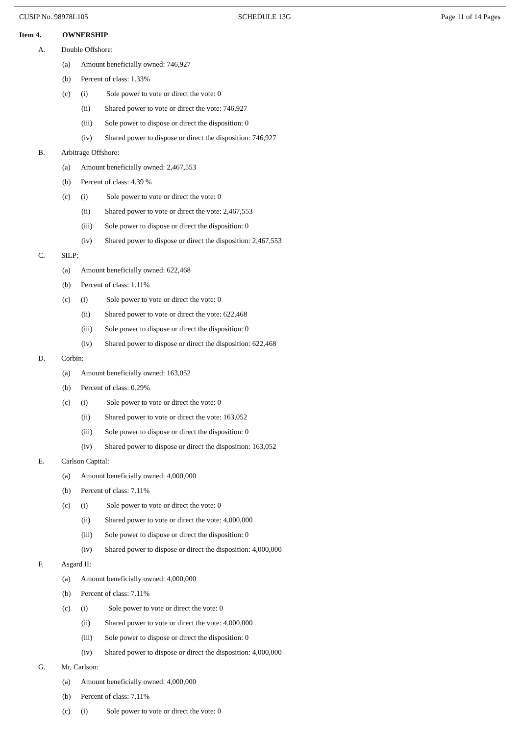CUSIP No. 98978L105 SCHEDULE 13G Page 11 of 14 Pages
Item 4. OWNERSHIP
A. Double Offshore:
(a) Amount beneficially owned: 746,927
(b) Percent of class: 1.33%
(c) (i) Sole power to vote or direct the vote: 0
(ii) Shared power to vote or direct the vote: 746,927
(iii) Sole power to dispose or direct the disposition: 0
(iv) Shared power to dispose or direct the disposition: 746,927
B. Arbitrage Offshore:
(a) Amount beneficially owned: 2,467,553
(b) Percent of class: 4.39 %
(c) (i) Sole power to vote or direct the vote: 0
(ii) Shared power to vote or direct the vote: 2,467,553
(iii) Sole power to dispose or direct the disposition: 0
(iv) Shared power to dispose or direct the disposition: 2,467,553
C. SILP:
(a) Amount beneficially owned: 622,468
(b) Percent of class: 1.11%
(c) (i) Sole power to vote or direct the vote: 0
(ii) Shared power to vote or direct the vote: 622,468
(iii) Sole power to dispose or direct the disposition: 0
(iv) Shared power to dispose or direct the disposition: 622,468
D. Corbin:
(a) Amount beneficially owned: 163,052
(b) Percent of class: 0.29%
(c) (i) Sole power to vote or direct the vote: 0
(ii) Shared power to vote or direct the vote: 163,052
(iii) Sole power to dispose or direct the disposition: 0
(iv) Shared power to dispose or direct the disposition: 163,052
E. Carlson Capital:
(a) Amount beneficially owned: 4,000,000
(b) Percent of class: 7.11%
(c) (i) Sole power to vote or direct the vote: 0
(ii) Shared power to vote or direct the vote: 4,000,000
(iii) Sole power to dispose or direct the disposition: 0
(iv) Shared power to dispose or direct the disposition: 4,000,000
F. Asgard II:
(a) Amount beneficially owned: 4,000,000
(b) Percent of class: 7.11%
(c) (i) Sole power to vote or direct the vote: 0
(ii) Shared power to vote or direct the vote: 4,000,000
(iii) Sole power to dispose or direct the disposition: 0
(iv) Shared power to dispose or direct the disposition: 4,000,000
G. Mr. Carlson:
(a) Amount beneficially owned: 4,000,000
(b) Percent of class: 7.11%
(c) (i) Sole power to vote or direct the vote: 0